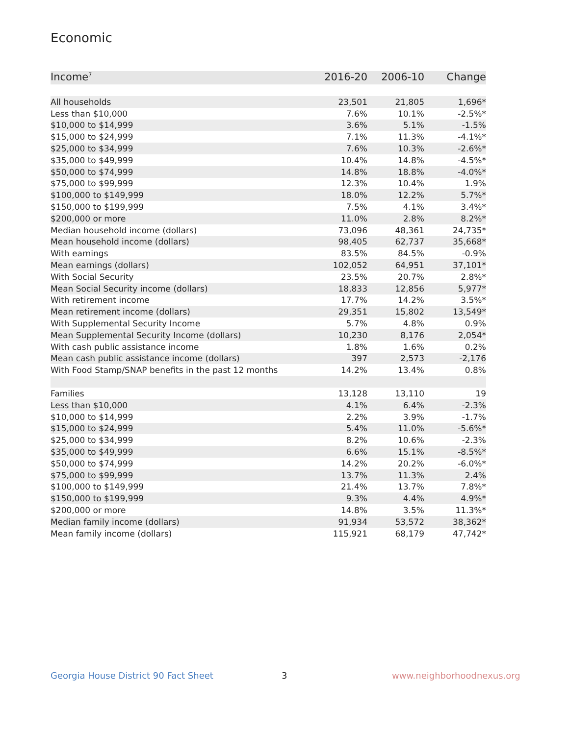Economic
| Income<sup>7</sup> | 2016-20 | 2006-10 | Change |
| --- | --- | --- | --- |
| All households | 23,501 | 21,805 | 1,696* |
| Less than $10,000 | 7.6% | 10.1% | -2.5%* |
| $10,000 to $14,999 | 3.6% | 5.1% | -1.5% |
| $15,000 to $24,999 | 7.1% | 11.3% | -4.1%* |
| $25,000 to $34,999 | 7.6% | 10.3% | -2.6%* |
| $35,000 to $49,999 | 10.4% | 14.8% | -4.5%* |
| $50,000 to $74,999 | 14.8% | 18.8% | -4.0%* |
| $75,000 to $99,999 | 12.3% | 10.4% | 1.9% |
| $100,000 to $149,999 | 18.0% | 12.2% | 5.7%* |
| $150,000 to $199,999 | 7.5% | 4.1% | 3.4%* |
| $200,000 or more | 11.0% | 2.8% | 8.2%* |
| Median household income (dollars) | 73,096 | 48,361 | 24,735* |
| Mean household income (dollars) | 98,405 | 62,737 | 35,668* |
| With earnings | 83.5% | 84.5% | -0.9% |
| Mean earnings (dollars) | 102,052 | 64,951 | 37,101* |
| With Social Security | 23.5% | 20.7% | 2.8%* |
| Mean Social Security income (dollars) | 18,833 | 12,856 | 5,977* |
| With retirement income | 17.7% | 14.2% | 3.5%* |
| Mean retirement income (dollars) | 29,351 | 15,802 | 13,549* |
| With Supplemental Security Income | 5.7% | 4.8% | 0.9% |
| Mean Supplemental Security Income (dollars) | 10,230 | 8,176 | 2,054* |
| With cash public assistance income | 1.8% | 1.6% | 0.2% |
| Mean cash public assistance income (dollars) | 397 | 2,573 | -2,176 |
| With Food Stamp/SNAP benefits in the past 12 months | 14.2% | 13.4% | 0.8% |
| Families | 13,128 | 13,110 | 19 |
| Less than $10,000 | 4.1% | 6.4% | -2.3% |
| $10,000 to $14,999 | 2.2% | 3.9% | -1.7% |
| $15,000 to $24,999 | 5.4% | 11.0% | -5.6%* |
| $25,000 to $34,999 | 8.2% | 10.6% | -2.3% |
| $35,000 to $49,999 | 6.6% | 15.1% | -8.5%* |
| $50,000 to $74,999 | 14.2% | 20.2% | -6.0%* |
| $75,000 to $99,999 | 13.7% | 11.3% | 2.4% |
| $100,000 to $149,999 | 21.4% | 13.7% | 7.8%* |
| $150,000 to $199,999 | 9.3% | 4.4% | 4.9%* |
| $200,000 or more | 14.8% | 3.5% | 11.3%* |
| Median family income (dollars) | 91,934 | 53,572 | 38,362* |
| Mean family income (dollars) | 115,921 | 68,179 | 47,742* |
Georgia House District 90 Fact Sheet
3 www.neighborhoodnexus.org